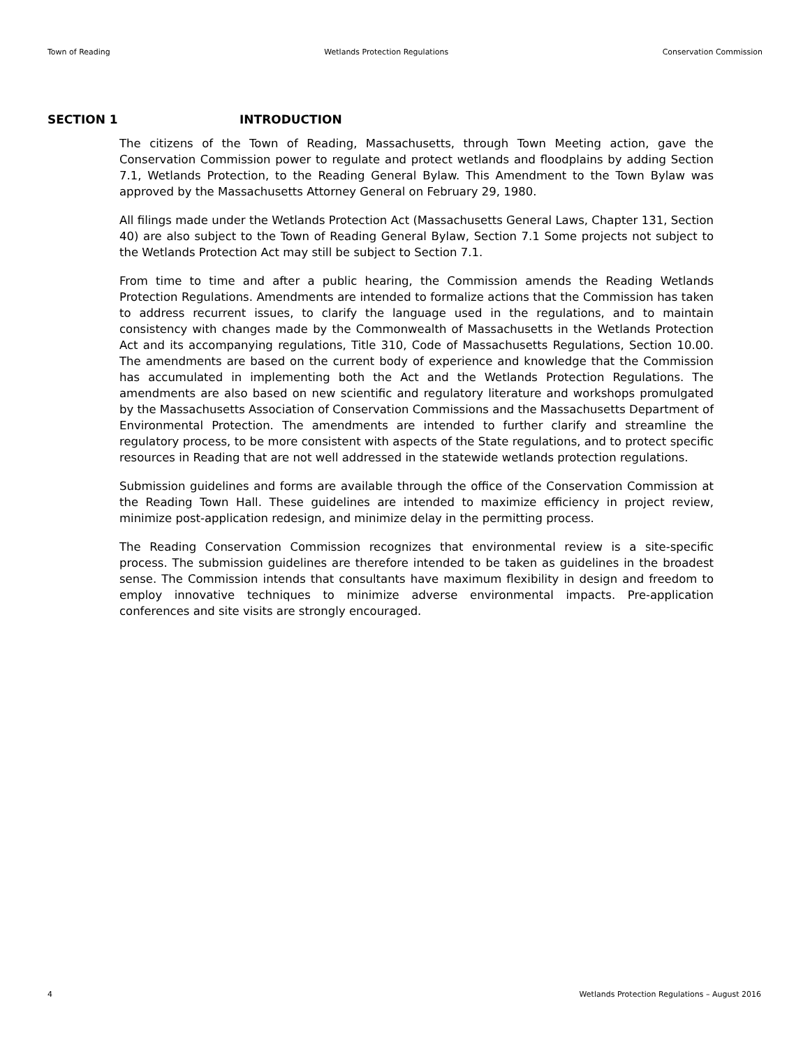Town of Reading Wetlands Protection Regulations Conservation Commission
SECTION 1 INTRODUCTION
The citizens of the Town of Reading, Massachusetts, through Town Meeting action, gave the Conservation Commission power to regulate and protect wetlands and floodplains by adding Section 7.1, Wetlands Protection, to the Reading General Bylaw. This Amendment to the Town Bylaw was approved by the Massachusetts Attorney General on February 29, 1980.
All filings made under the Wetlands Protection Act (Massachusetts General Laws, Chapter 131, Section 40) are also subject to the Town of Reading General Bylaw, Section 7.1 Some projects not subject to the Wetlands Protection Act may still be subject to Section 7.1.
From time to time and after a public hearing, the Commission amends the Reading Wetlands Protection Regulations. Amendments are intended to formalize actions that the Commission has taken to address recurrent issues, to clarify the language used in the regulations, and to maintain consistency with changes made by the Commonwealth of Massachusetts in the Wetlands Protection Act and its accompanying regulations, Title 310, Code of Massachusetts Regulations, Section 10.00. The amendments are based on the current body of experience and knowledge that the Commission has accumulated in implementing both the Act and the Wetlands Protection Regulations. The amendments are also based on new scientific and regulatory literature and workshops promulgated by the Massachusetts Association of Conservation Commissions and the Massachusetts Department of Environmental Protection. The amendments are intended to further clarify and streamline the regulatory process, to be more consistent with aspects of the State regulations, and to protect specific resources in Reading that are not well addressed in the statewide wetlands protection regulations.
Submission guidelines and forms are available through the office of the Conservation Commission at the Reading Town Hall. These guidelines are intended to maximize efficiency in project review, minimize post-application redesign, and minimize delay in the permitting process.
The Reading Conservation Commission recognizes that environmental review is a site-specific process. The submission guidelines are therefore intended to be taken as guidelines in the broadest sense. The Commission intends that consultants have maximum flexibility in design and freedom to employ innovative techniques to minimize adverse environmental impacts. Pre-application conferences and site visits are strongly encouraged.
4 Wetlands Protection Regulations – August 2016